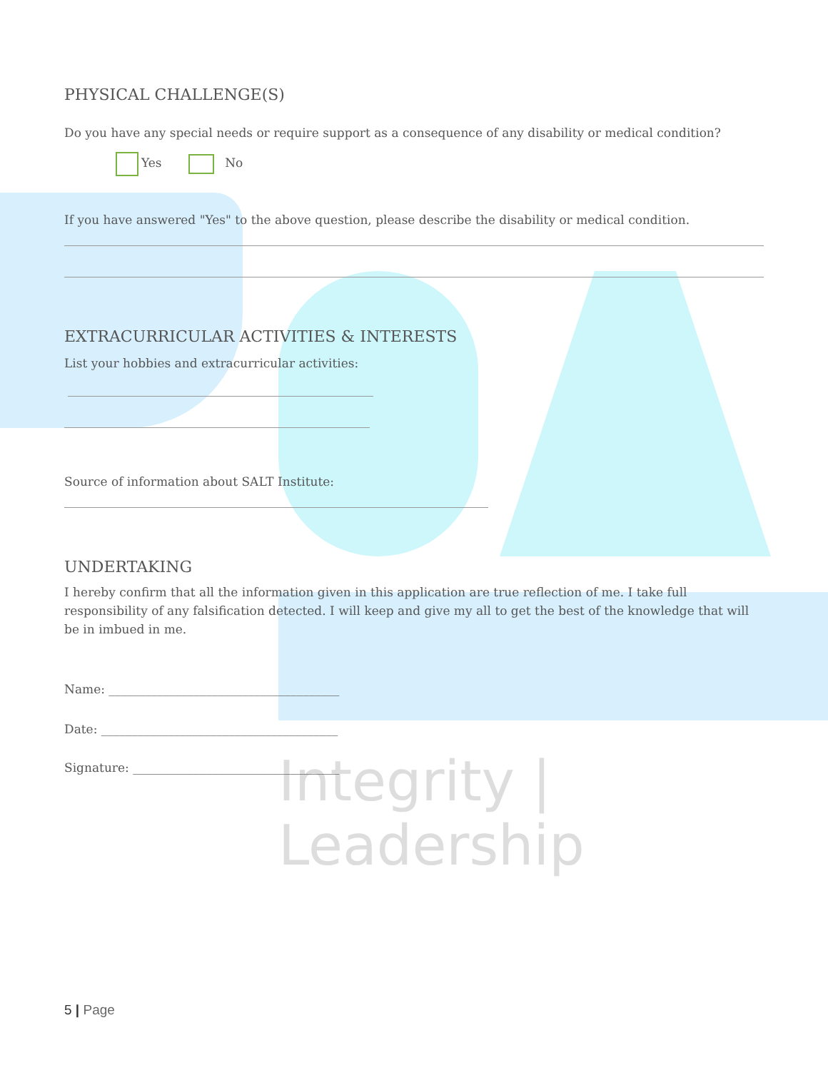Integrity | Leadership
PHYSICAL CHALLENGE(S)
Do you have any special needs or require support as a consequence of any disability or medical condition?
Yes No
If you have answered "Yes" to the above question, please describe the disability or medical condition.
EXTRACURRICULAR ACTIVITIES & INTERESTS
List your hobbies and extracurricular activities:
Source of information about SALT Institute:
UNDERTAKING
I hereby confirm that all the information given in this application are true reflection of me. I take full responsibility of any falsification detected. I will keep and give my all to get the best of the knowledge that will be in imbued in me.
Name: ______________________________________
Date: _______________________________________
Signature: __________________________________
5 | Page